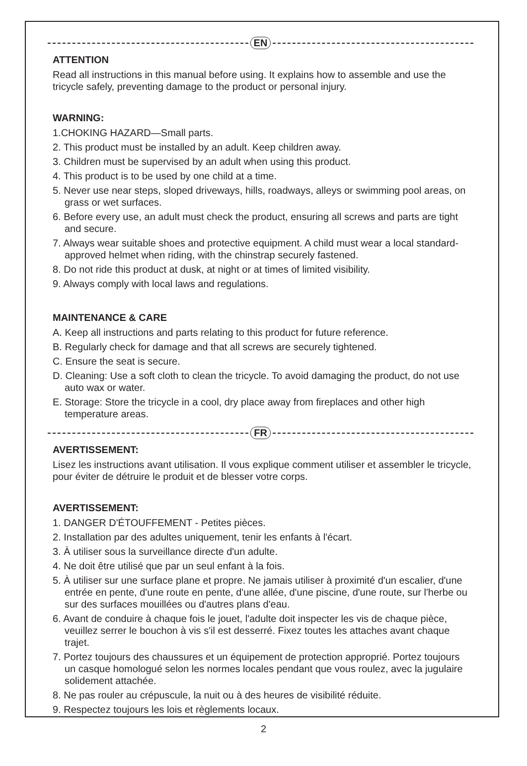EN
ATTENTION
Read all instructions in this manual before using. It explains how to assemble and use the tricycle safely, preventing damage to the product or personal injury.
WARNING:
1.CHOKING HAZARD—Small parts.
2. This product must be installed by an adult. Keep children away.
3. Children must be supervised by an adult when using this product.
4. This product is to be used by one child at a time.
5. Never use near steps, sloped driveways, hills, roadways, alleys or swimming pool areas, on grass or wet surfaces.
6. Before every use, an adult must check the product, ensuring all screws and parts are tight and secure.
7. Always wear suitable shoes and protective equipment. A child must wear a local standard-approved helmet when riding, with the chinstrap securely fastened.
8. Do not ride this product at dusk, at night or at times of limited visibility.
9. Always comply with local laws and regulations.
MAINTENANCE & CARE
A. Keep all instructions and parts relating to this product for future reference.
B. Regularly check for damage and that all screws are securely tightened.
C. Ensure the seat is secure.
D. Cleaning: Use a soft cloth to clean the tricycle. To avoid damaging the product, do not use auto wax or water.
E. Storage: Store the tricycle in a cool, dry place away from fireplaces and other high temperature areas.
FR
AVERTISSEMENT:
Lisez les instructions avant utilisation. Il vous explique comment utiliser et assembler le tricycle, pour éviter de détruire le produit et de blesser votre corps.
AVERTISSEMENT:
1. DANGER D'ÉTOUFFEMENT - Petites pièces.
2. Installation par des adultes uniquement, tenir les enfants à l'écart.
3. À utiliser sous la surveillance directe d'un adulte.
4. Ne doit être utilisé que par un seul enfant à la fois.
5. À utiliser sur une surface plane et propre. Ne jamais utiliser à proximité d'un escalier, d'une entrée en pente, d'une route en pente, d'une allée, d'une piscine, d'une route, sur l'herbe ou sur des surfaces mouillées ou d'autres plans d'eau.
6. Avant de conduire à chaque fois le jouet, l'adulte doit inspecter les vis de chaque pièce, veuillez serrer le bouchon à vis s'il est desserré. Fixez toutes les attaches avant chaque trajet.
7. Portez toujours des chaussures et un équipement de protection approprié. Portez toujours un casque homologué selon les normes locales pendant que vous roulez, avec la jugulaire solidement attachée.
8. Ne pas rouler au crépuscule, la nuit ou à des heures de visibilité réduite.
9. Respectez toujours les lois et règlements locaux.
2